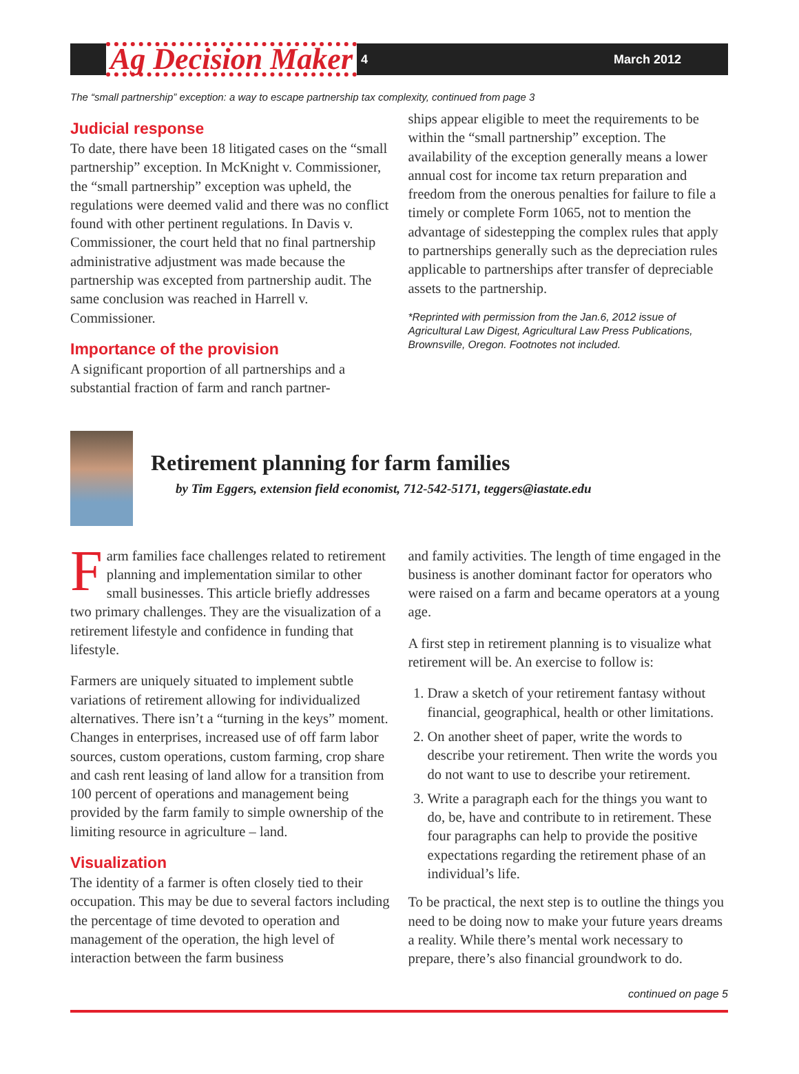Ag Decision Maker
4 March 2012
The “small partnership” exception: a way to escape partnership tax complexity, continued from page 3
Judicial response
To date, there have been 18 litigated cases on the “small partnership” exception. In McKnight v. Commissioner, the “small partnership” exception was upheld, the regulations were deemed valid and there was no conflict found with other pertinent regulations. In Davis v. Commissioner, the court held that no final partnership administrative adjustment was made because the partnership was excepted from partnership audit. The same conclusion was reached in Harrell v. Commissioner.
Importance of the provision
A significant proportion of all partnerships and a substantial fraction of farm and ranch partner-
ships appear eligible to meet the requirements to be within the “small partnership” exception. The availability of the exception generally means a lower annual cost for income tax return preparation and freedom from the onerous penalties for failure to file a timely or complete Form 1065, not to mention the advantage of sidestepping the complex rules that apply to partnerships generally such as the depreciation rules applicable to partnerships after transfer of depreciable assets to the partnership.
*Reprinted with permission from the Jan.6, 2012 issue of Agricultural Law Digest, Agricultural Law Press Publications, Brownsville, Oregon. Footnotes not included.
Retirement planning for farm families
by Tim Eggers, extension field economist, 712-542-5171, teggers@iastate.edu
Farm families face challenges related to retirement planning and implementation similar to other small businesses. This article briefly addresses two primary challenges. They are the visualization of a retirement lifestyle and confidence in funding that lifestyle.
Farmers are uniquely situated to implement subtle variations of retirement allowing for individualized alternatives. There isn’t a “turning in the keys” moment. Changes in enterprises, increased use of off farm labor sources, custom operations, custom farming, crop share and cash rent leasing of land allow for a transition from 100 percent of operations and management being provided by the farm family to simple ownership of the limiting resource in agriculture – land.
Visualization
The identity of a farmer is often closely tied to their occupation. This may be due to several factors including the percentage of time devoted to operation and management of the operation, the high level of interaction between the farm business
and family activities. The length of time engaged in the business is another dominant factor for operators who were raised on a farm and became operators at a young age.
A first step in retirement planning is to visualize what retirement will be. An exercise to follow is:
1. Draw a sketch of your retirement fantasy without financial, geographical, health or other limitations.
2. On another sheet of paper, write the words to describe your retirement. Then write the words you do not want to use to describe your retirement.
3. Write a paragraph each for the things you want to do, be, have and contribute to in retirement. These four paragraphs can help to provide the positive expectations regarding the retirement phase of an individual’s life.
To be practical, the next step is to outline the things you need to be doing now to make your future years dreams a reality. While there’s mental work necessary to prepare, there’s also financial groundwork to do.
continued on page 5